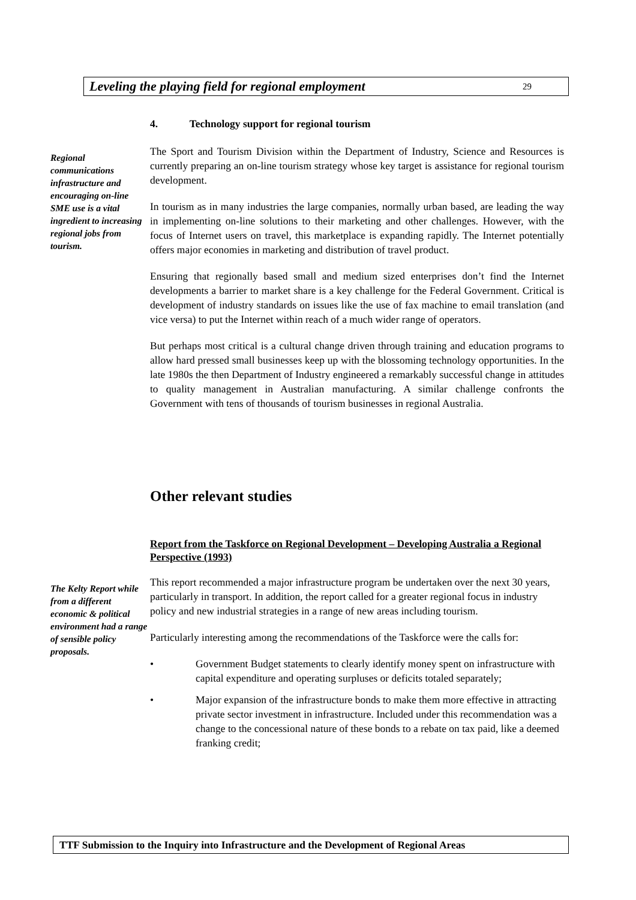Leveling the playing field for regional employment 29
4. Technology support for regional tourism
Regional communications infrastructure and encouraging on-line SME use is a vital ingredient to increasing regional jobs from tourism.
The Sport and Tourism Division within the Department of Industry, Science and Resources is currently preparing an on-line tourism strategy whose key target is assistance for regional tourism development.
In tourism as in many industries the large companies, normally urban based, are leading the way in implementing on-line solutions to their marketing and other challenges. However, with the focus of Internet users on travel, this marketplace is expanding rapidly. The Internet potentially offers major economies in marketing and distribution of travel product.
Ensuring that regionally based small and medium sized enterprises don’t find the Internet developments a barrier to market share is a key challenge for the Federal Government. Critical is development of industry standards on issues like the use of fax machine to email translation (and vice versa) to put the Internet within reach of a much wider range of operators.
But perhaps most critical is a cultural change driven through training and education programs to allow hard pressed small businesses keep up with the blossoming technology opportunities. In the late 1980s the then Department of Industry engineered a remarkably successful change in attitudes to quality management in Australian manufacturing. A similar challenge confronts the Government with tens of thousands of tourism businesses in regional Australia.
Other relevant studies
Report from the Taskforce on Regional Development – Developing Australia a Regional Perspective (1993)
The Kelty Report while from a different economic & political environment had a range of sensible policy proposals.
This report recommended a major infrastructure program be undertaken over the next 30 years, particularly in transport. In addition, the report called for a greater regional focus in industry policy and new industrial strategies in a range of new areas including tourism.
Particularly interesting among the recommendations of the Taskforce were the calls for:
• Government Budget statements to clearly identify money spent on infrastructure with capital expenditure and operating surpluses or deficits totaled separately;
• Major expansion of the infrastructure bonds to make them more effective in attracting private sector investment in infrastructure. Included under this recommendation was a change to the concessional nature of these bonds to a rebate on tax paid, like a deemed franking credit;
TTF Submission to the Inquiry into Infrastructure and the Development of Regional Areas